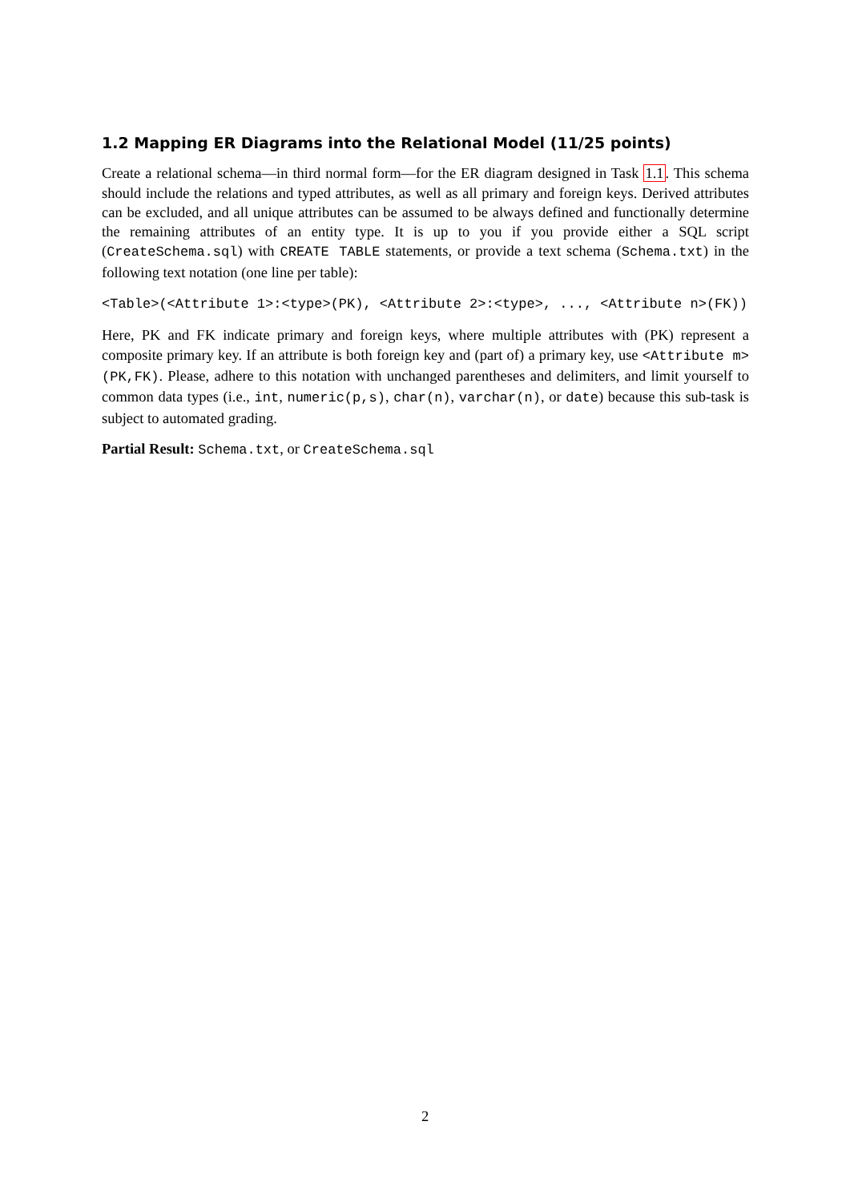1.2 Mapping ER Diagrams into the Relational Model (11/25 points)
Create a relational schema—in third normal form—for the ER diagram designed in Task 1.1. This schema should include the relations and typed attributes, as well as all primary and foreign keys. Derived attributes can be excluded, and all unique attributes can be assumed to be always defined and functionally determine the remaining attributes of an entity type. It is up to you if you provide either a SQL script (CreateSchema.sql) with CREATE TABLE statements, or provide a text schema (Schema.txt) in the following text notation (one line per table):
<Table>(<Attribute 1>:<type>(PK), <Attribute 2>:<type>, ..., <Attribute n>(FK))
Here, PK and FK indicate primary and foreign keys, where multiple attributes with (PK) represent a composite primary key. If an attribute is both foreign key and (part of) a primary key, use <Attribute m>(PK,FK). Please, adhere to this notation with unchanged parentheses and delimiters, and limit yourself to common data types (i.e., int, numeric(p,s), char(n), varchar(n), or date) because this sub-task is subject to automated grading.
Partial Result: Schema.txt, or CreateSchema.sql
2